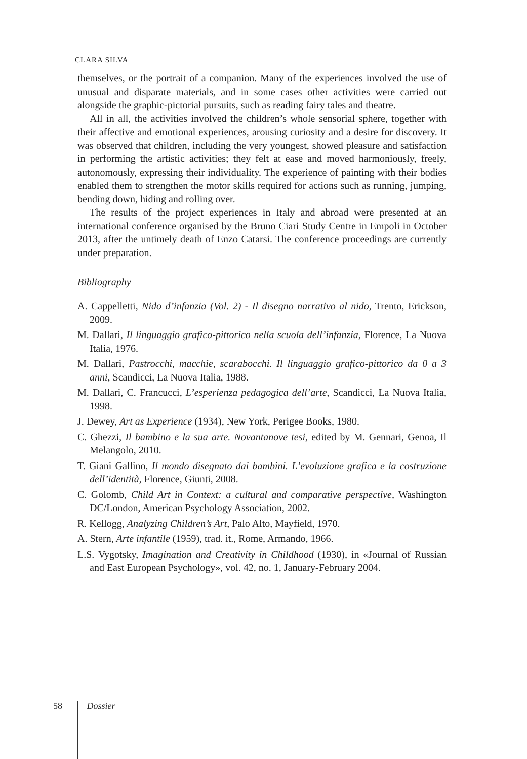CLARA SILVA
themselves, or the portrait of a companion. Many of the experiences involved the use of unusual and disparate materials, and in some cases other activities were carried out alongside the graphic-pictorial pursuits, such as reading fairy tales and theatre.
All in all, the activities involved the children’s whole sensorial sphere, together with their affective and emotional experiences, arousing curiosity and a desire for discovery. It was observed that children, including the very youngest, showed pleasure and satisfaction in performing the artistic activities; they felt at ease and moved harmoniously, freely, autonomously, expressing their individuality. The experience of painting with their bodies enabled them to strengthen the motor skills required for actions such as running, jumping, bending down, hiding and rolling over.
The results of the project experiences in Italy and abroad were presented at an international conference organised by the Bruno Ciari Study Centre in Empoli in October 2013, after the untimely death of Enzo Catarsi. The conference proceedings are currently under preparation.
Bibliography
A. Cappelletti, Nido d’infanzia (Vol. 2) - Il disegno narrativo al nido, Trento, Erickson, 2009.
M. Dallari, Il linguaggio grafico-pittorico nella scuola dell’infanzia, Florence, La Nuova Italia, 1976.
M. Dallari, Pastrocchi, macchie, scarabocchi. Il linguaggio grafico-pittorico da 0 a 3 anni, Scandicci, La Nuova Italia, 1988.
M. Dallari, C. Francucci, L’esperienza pedagogica dell’arte, Scandicci, La Nuova Italia, 1998.
J. Dewey, Art as Experience (1934), New York, Perigee Books, 1980.
C. Ghezzi, Il bambino e la sua arte. Novantanove tesi, edited by M. Gennari, Genoa, Il Melangolo, 2010.
T. Giani Gallino, Il mondo disegnato dai bambini. L’evoluzione grafica e la costruzione dell’identità, Florence, Giunti, 2008.
C. Golomb, Child Art in Context: a cultural and comparative perspective, Washington DC/London, American Psychology Association, 2002.
R. Kellogg, Analyzing Children’s Art, Palo Alto, Mayfield, 1970.
A. Stern, Arte infantile (1959), trad. it., Rome, Armando, 1966.
L.S. Vygotsky, Imagination and Creativity in Childhood (1930), in «Journal of Russian and East European Psychology», vol. 42, no. 1, January-February 2004.
58 Dossier